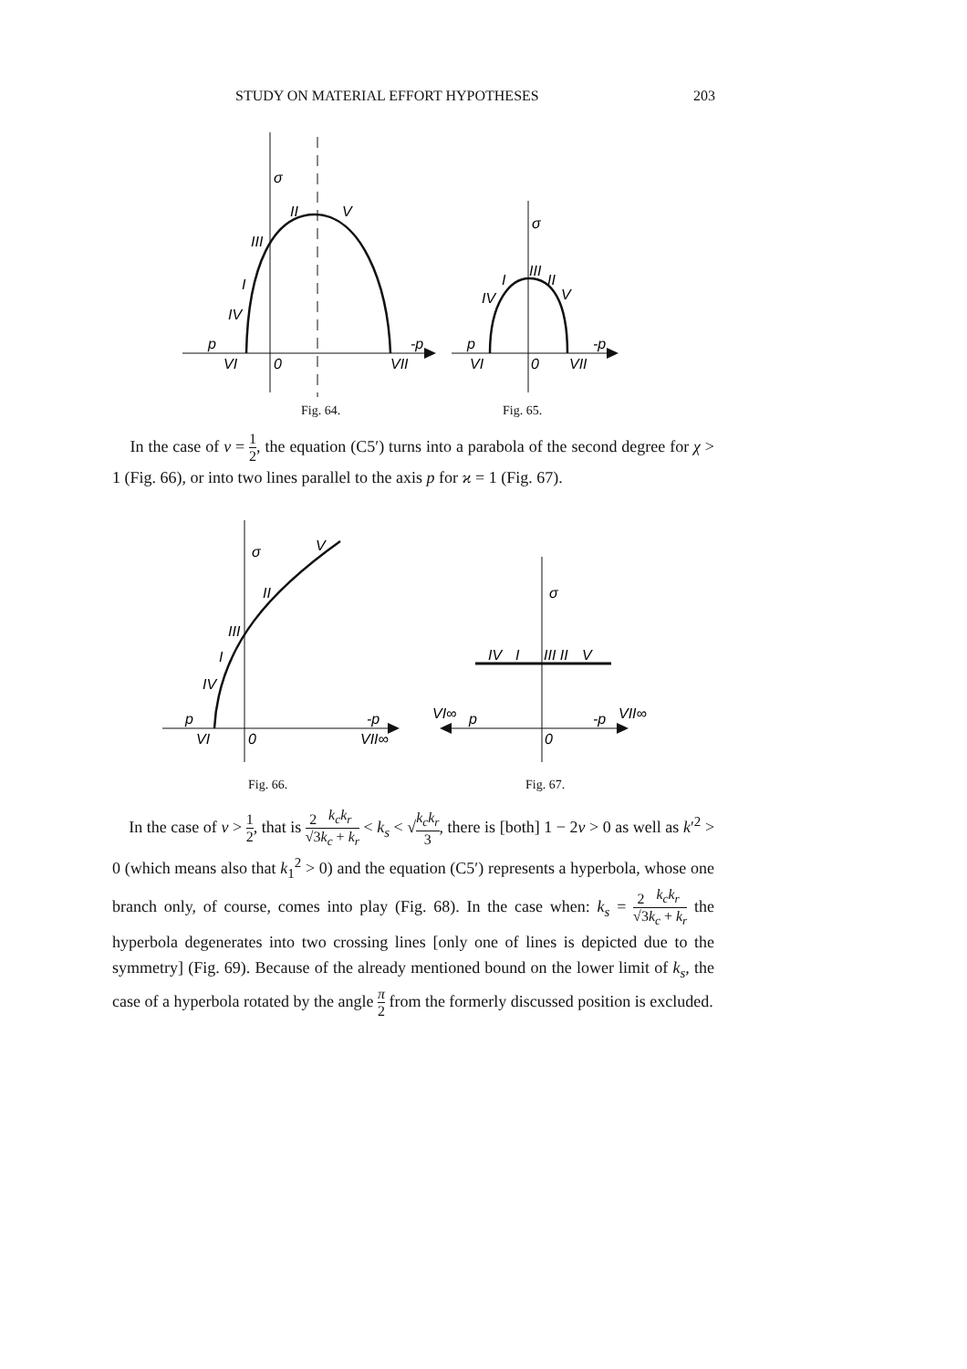STUDY ON MATERIAL EFFORT HYPOTHESES 203
σ
II
V
III
I
IV
p
-p
VI
0
VII
σ
III
II
V
I
IV
p
-p
VI
0
VII
Fig. 64. Fig. 65.
In the case of ν = 1 2, the equation (C5′) turns into a parabola of the second degree for χ > 1 (Fig. 66), or into two lines parallel to the axis p for ϰ = 1 (Fig. 67).
σ
V
II
III
I
IV
p
-p
VI
0
VII∞
σ
IV
I
III II
V
VI∞
p
-p
VII∞
0
Fig. 66. Fig. 67.
In the case of ν > 1 2, that is 2 √3 k<sub>c</sub>k<sub>r</sub> k<sub>c</sub> + k<sub>r</sub> < k<sub>s</sub> < √k<sub>c</sub>k<sub>r</sub> 3, there is [both] 1 − 2ν > 0 as well as k′<sup>2</sup> > 0 (which means also that k<sub>1</sub><sup>2</sup> > 0) and the equation (C5′) represents a hyperbola, whose one branch only, of course, comes into play (Fig. 68). In the case when: k<sub>s</sub> = 2 √3 k<sub>c</sub>k<sub>r</sub> k<sub>c</sub> + k<sub>r</sub> the hyperbola degenerates into two crossing lines [only one of lines is depicted due to the symmetry] (Fig. 69). Because of the already mentioned bound on the lower limit of k<sub>s</sub>, the case of a hyperbola rotated by the angle π 2 from the formerly discussed position is excluded.